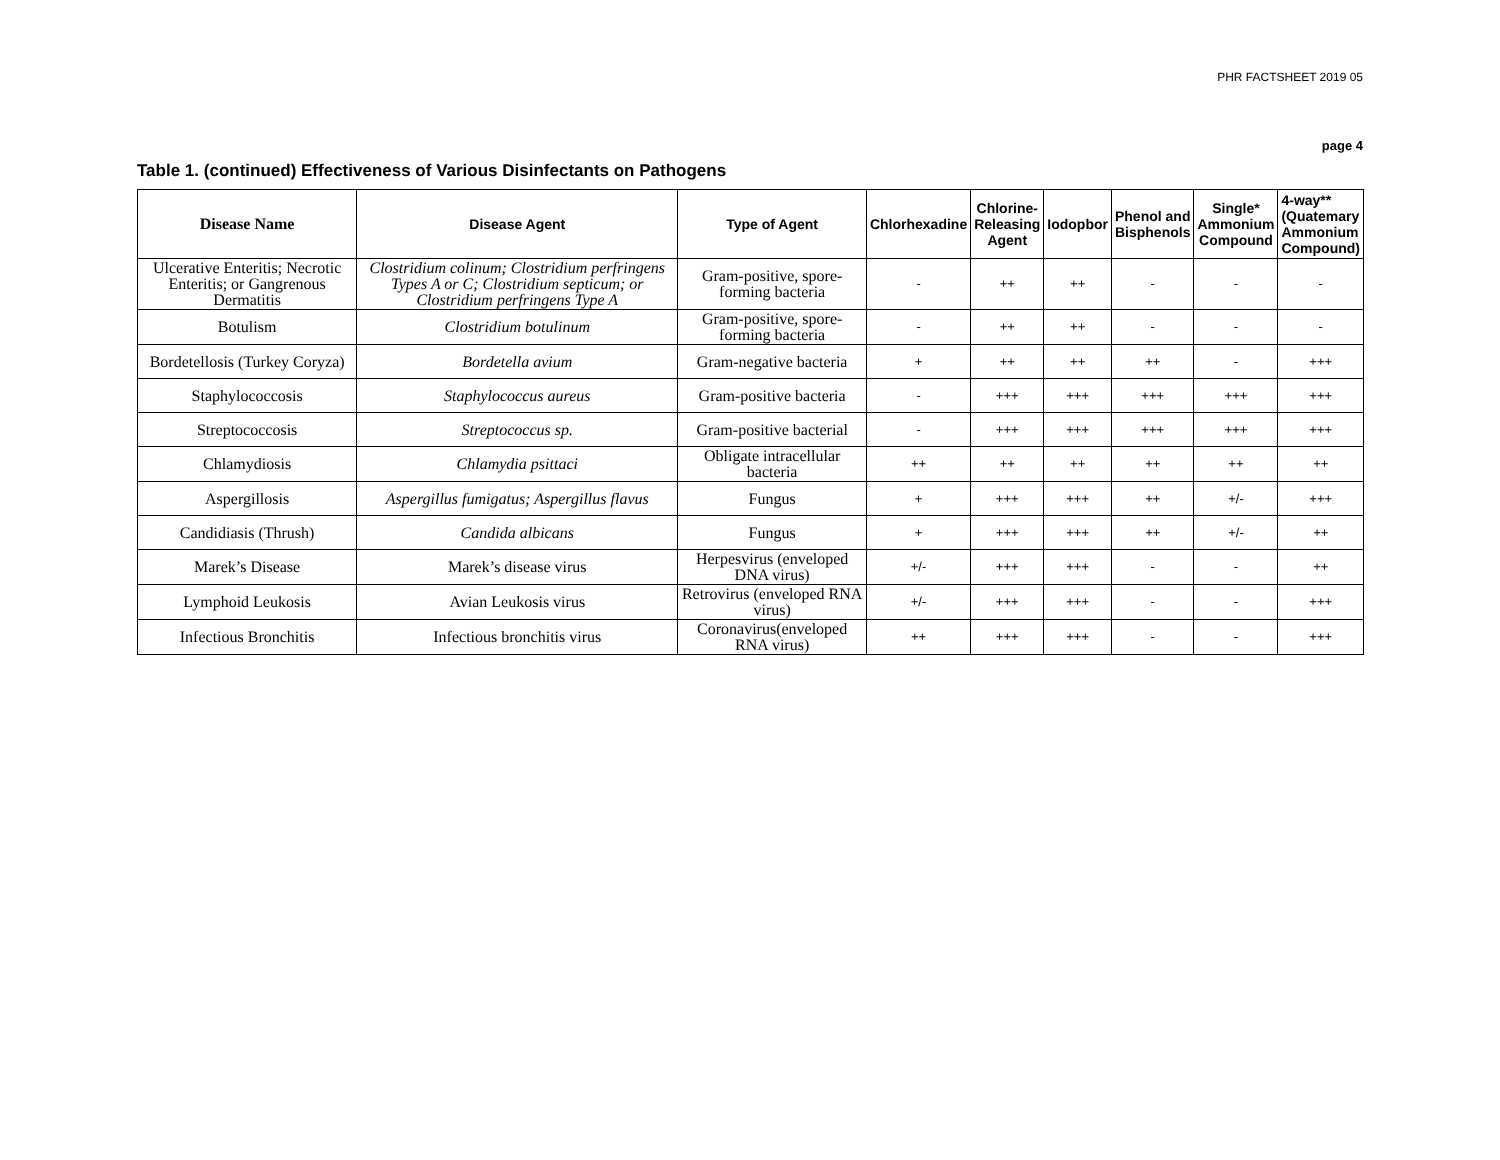PHR FACTSHEET 2019 05
page 4
Table 1. (continued) Effectiveness of Various Disinfectants on Pathogens
| Disease Name | Disease Agent | Type of Agent | Chlorhexadine | Chlorine- Releasing Agent | Iodopbor | Phenol and Bisphenols | Single* Ammonium Compound | 4-way** (Quatemary Ammonium Compound) |
| --- | --- | --- | --- | --- | --- | --- | --- | --- |
| Ulcerative Enteritis; Necrotic Enteritis; or Gangrenous Dermatitis | Clostridium colinum; Clostridium perfringens Types A or C; Clostridium septicum; or Clostridium perfringens Type A | Gram-positive, spore-forming bacteria | - | ++ | ++ | - | - | - |
| Botulism | Clostridium botulinum | Gram-positive, spore-forming bacteria | - | ++ | ++ | - | - | - |
| Bordetellosis (Turkey Coryza) | Bordetella avium | Gram-negative bacteria | + | ++ | ++ | ++ | - | +++ |
| Staphylococcosis | Staphylococcus aureus | Gram-positive bacteria | - | +++ | +++ | +++ | +++ | +++ |
| Streptococcosis | Streptococcus sp. | Gram-positive bacterial | - | +++ | +++ | +++ | +++ | +++ |
| Chlamydiosis | Chlamydia psittaci | Obligate intracellular bacteria | ++ | ++ | ++ | ++ | ++ | ++ |
| Aspergillosis | Aspergillus fumigatus; Aspergillus flavus | Fungus | + | +++ | +++ | ++ | +/- | +++ |
| Candidiasis (Thrush) | Candida albicans | Fungus | + | +++ | +++ | ++ | +/- | ++ |
| Marek’s Disease | Marek’s disease virus | Herpesvirus (enveloped DNA virus) | +/- | +++ | +++ | - | - | ++ |
| Lymphoid Leukosis | Avian Leukosis virus | Retrovirus (enveloped RNA virus) | +/- | +++ | +++ | - | - | +++ |
| Infectious Bronchitis | Infectious bronchitis virus | Coronavirus(enveloped RNA virus) | ++ | +++ | +++ | - | - | +++ |